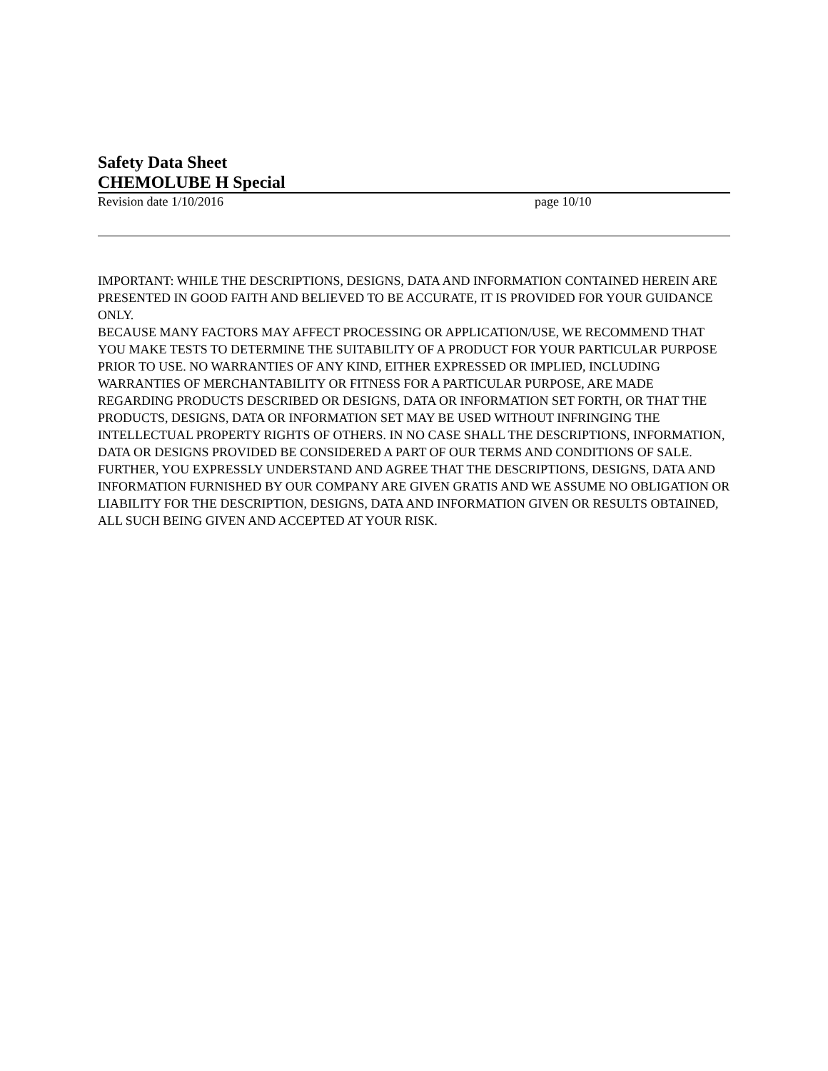Safety Data Sheet
CHEMOLUBE H Special
Revision date 1/10/2016 page 10/10
IMPORTANT: WHILE THE DESCRIPTIONS, DESIGNS, DATA AND INFORMATION CONTAINED HEREIN ARE PRESENTED IN GOOD FAITH AND BELIEVED TO BE ACCURATE, IT IS PROVIDED FOR YOUR GUIDANCE ONLY.
BECAUSE MANY FACTORS MAY AFFECT PROCESSING OR APPLICATION/USE, WE RECOMMEND THAT YOU MAKE TESTS TO DETERMINE THE SUITABILITY OF A PRODUCT FOR YOUR PARTICULAR PURPOSE PRIOR TO USE. NO WARRANTIES OF ANY KIND, EITHER EXPRESSED OR IMPLIED, INCLUDING WARRANTIES OF MERCHANTABILITY OR FITNESS FOR A PARTICULAR PURPOSE, ARE MADE REGARDING PRODUCTS DESCRIBED OR DESIGNS, DATA OR INFORMATION SET FORTH, OR THAT THE PRODUCTS, DESIGNS, DATA OR INFORMATION SET MAY BE USED WITHOUT INFRINGING THE INTELLECTUAL PROPERTY RIGHTS OF OTHERS. IN NO CASE SHALL THE DESCRIPTIONS, INFORMATION, DATA OR DESIGNS PROVIDED BE CONSIDERED A PART OF OUR TERMS AND CONDITIONS OF SALE. FURTHER, YOU EXPRESSLY UNDERSTAND AND AGREE THAT THE DESCRIPTIONS, DESIGNS, DATA AND INFORMATION FURNISHED BY OUR COMPANY ARE GIVEN GRATIS AND WE ASSUME NO OBLIGATION OR LIABILITY FOR THE DESCRIPTION, DESIGNS, DATA AND INFORMATION GIVEN OR RESULTS OBTAINED, ALL SUCH BEING GIVEN AND ACCEPTED AT YOUR RISK.